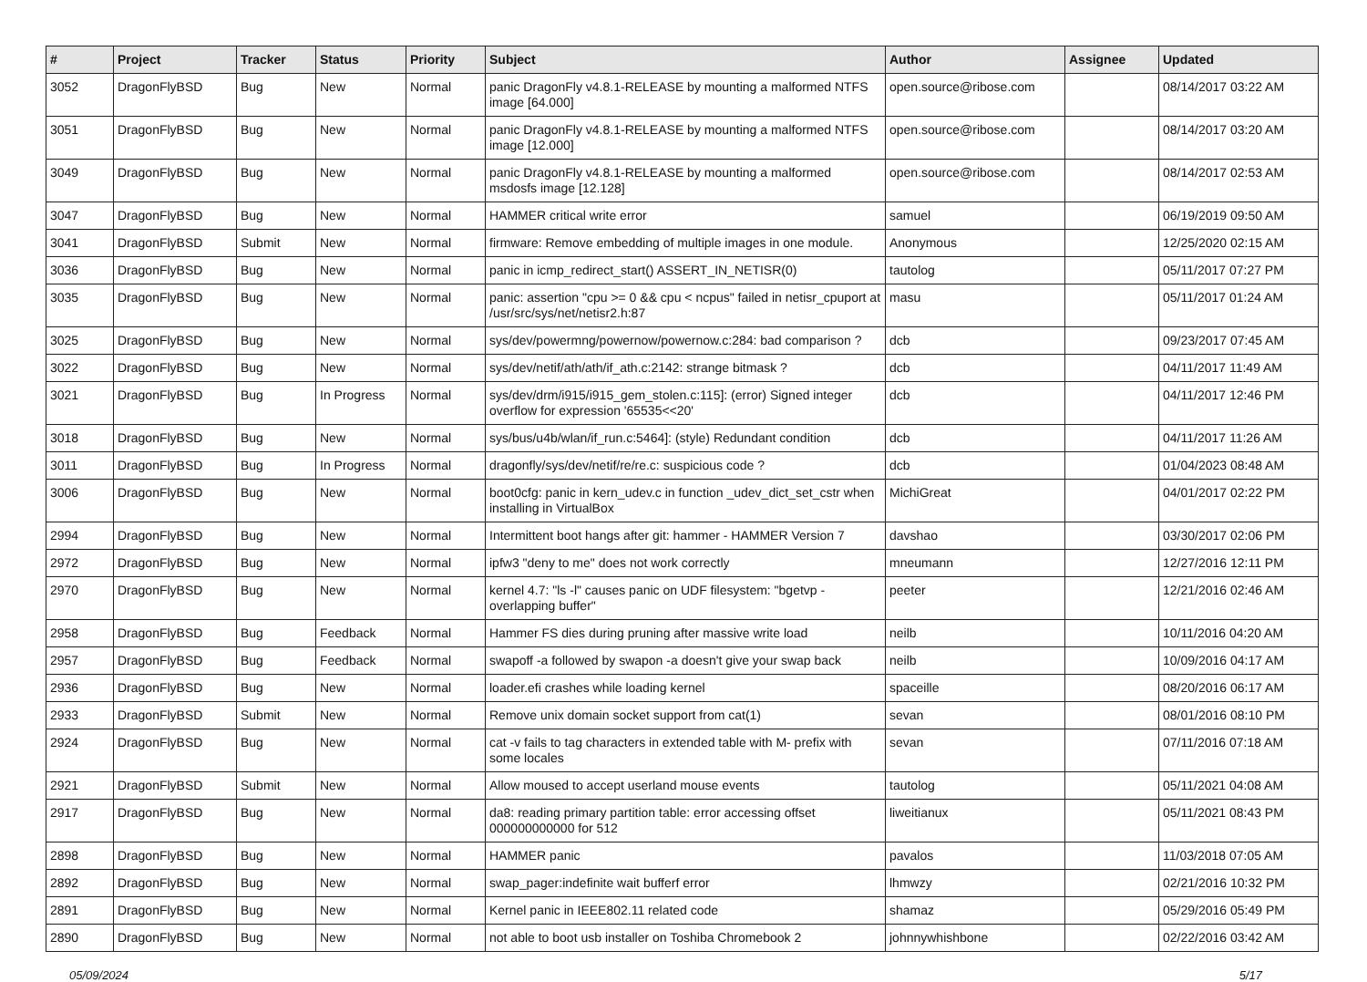| # | Project | Tracker | Status | Priority | Subject | Author | Assignee | Updated |
| --- | --- | --- | --- | --- | --- | --- | --- | --- |
| 3052 | DragonFlyBSD | Bug | New | Normal | panic DragonFly v4.8.1-RELEASE by mounting a malformed NTFS image [64.000] | open.source@ribose.com | | 08/14/2017 03:22 AM |
| 3051 | DragonFlyBSD | Bug | New | Normal | panic DragonFly v4.8.1-RELEASE by mounting a malformed NTFS image [12.000] | open.source@ribose.com | | 08/14/2017 03:20 AM |
| 3049 | DragonFlyBSD | Bug | New | Normal | panic DragonFly v4.8.1-RELEASE by mounting a malformed msdosfs image [12.128] | open.source@ribose.com | | 08/14/2017 02:53 AM |
| 3047 | DragonFlyBSD | Bug | New | Normal | HAMMER critical write error | samuel | | 06/19/2019 09:50 AM |
| 3041 | DragonFlyBSD | Submit | New | Normal | firmware: Remove embedding of multiple images in one module. | Anonymous | | 12/25/2020 02:15 AM |
| 3036 | DragonFlyBSD | Bug | New | Normal | panic in icmp_redirect_start() ASSERT_IN_NETISR(0) | tautolog | | 05/11/2017 07:27 PM |
| 3035 | DragonFlyBSD | Bug | New | Normal | panic: assertion "cpu >= 0 && cpu < ncpus" failed in netisr_cpuport at /usr/src/sys/net/netisr2.h:87 | masu | | 05/11/2017 01:24 AM |
| 3025 | DragonFlyBSD | Bug | New | Normal | sys/dev/powermng/powernow/powernow.c:284: bad comparison ? | dcb | | 09/23/2017 07:45 AM |
| 3022 | DragonFlyBSD | Bug | New | Normal | sys/dev/netif/ath/ath/if_ath.c:2142: strange bitmask ? | dcb | | 04/11/2017 11:49 AM |
| 3021 | DragonFlyBSD | Bug | In Progress | Normal | sys/dev/drm/i915/i915_gem_stolen.c:115]: (error) Signed integer overflow for expression '65535<<20' | dcb | | 04/11/2017 12:46 PM |
| 3018 | DragonFlyBSD | Bug | New | Normal | sys/bus/u4b/wlan/if_run.c:5464]: (style) Redundant condition | dcb | | 04/11/2017 11:26 AM |
| 3011 | DragonFlyBSD | Bug | In Progress | Normal | dragonfly/sys/dev/netif/re/re.c: suspicious code ? | dcb | | 01/04/2023 08:48 AM |
| 3006 | DragonFlyBSD | Bug | New | Normal | boot0cfg: panic in kern_udev.c in function _udev_dict_set_cstr when installing in VirtualBox | MichiGreat | | 04/01/2017 02:22 PM |
| 2994 | DragonFlyBSD | Bug | New | Normal | Intermittent boot hangs after git: hammer - HAMMER Version 7 | davshao | | 03/30/2017 02:06 PM |
| 2972 | DragonFlyBSD | Bug | New | Normal | ipfw3 "deny to me" does not work correctly | mneumann | | 12/27/2016 12:11 PM |
| 2970 | DragonFlyBSD | Bug | New | Normal | kernel 4.7: "ls -l" causes panic on UDF filesystem: "bgetvp - overlapping buffer" | peeter | | 12/21/2016 02:46 AM |
| 2958 | DragonFlyBSD | Bug | Feedback | Normal | Hammer FS dies during pruning after massive write load | neilb | | 10/11/2016 04:20 AM |
| 2957 | DragonFlyBSD | Bug | Feedback | Normal | swapoff -a followed by swapon -a doesn't give your swap back | neilb | | 10/09/2016 04:17 AM |
| 2936 | DragonFlyBSD | Bug | New | Normal | loader.efi crashes while loading kernel | spaceille | | 08/20/2016 06:17 AM |
| 2933 | DragonFlyBSD | Submit | New | Normal | Remove unix domain socket support from cat(1) | sevan | | 08/01/2016 08:10 PM |
| 2924 | DragonFlyBSD | Bug | New | Normal | cat -v fails to tag characters in extended table with M- prefix with some locales | sevan | | 07/11/2016 07:18 AM |
| 2921 | DragonFlyBSD | Submit | New | Normal | Allow moused to accept userland mouse events | tautolog | | 05/11/2021 04:08 AM |
| 2917 | DragonFlyBSD | Bug | New | Normal | da8: reading primary partition table: error accessing offset 000000000000 for 512 | liweitianux | | 05/11/2021 08:43 PM |
| 2898 | DragonFlyBSD | Bug | New | Normal | HAMMER panic | pavalos | | 11/03/2018 07:05 AM |
| 2892 | DragonFlyBSD | Bug | New | Normal | swap_pager:indefinite wait bufferf error | lhmwzy | | 02/21/2016 10:32 PM |
| 2891 | DragonFlyBSD | Bug | New | Normal | Kernel panic in IEEE802.11 related code | shamaz | | 05/29/2016 05:49 PM |
| 2890 | DragonFlyBSD | Bug | New | Normal | not able to boot usb installer on Toshiba Chromebook 2 | johnnywhishbone | | 02/22/2016 03:42 AM |
05/09/2024 5/17